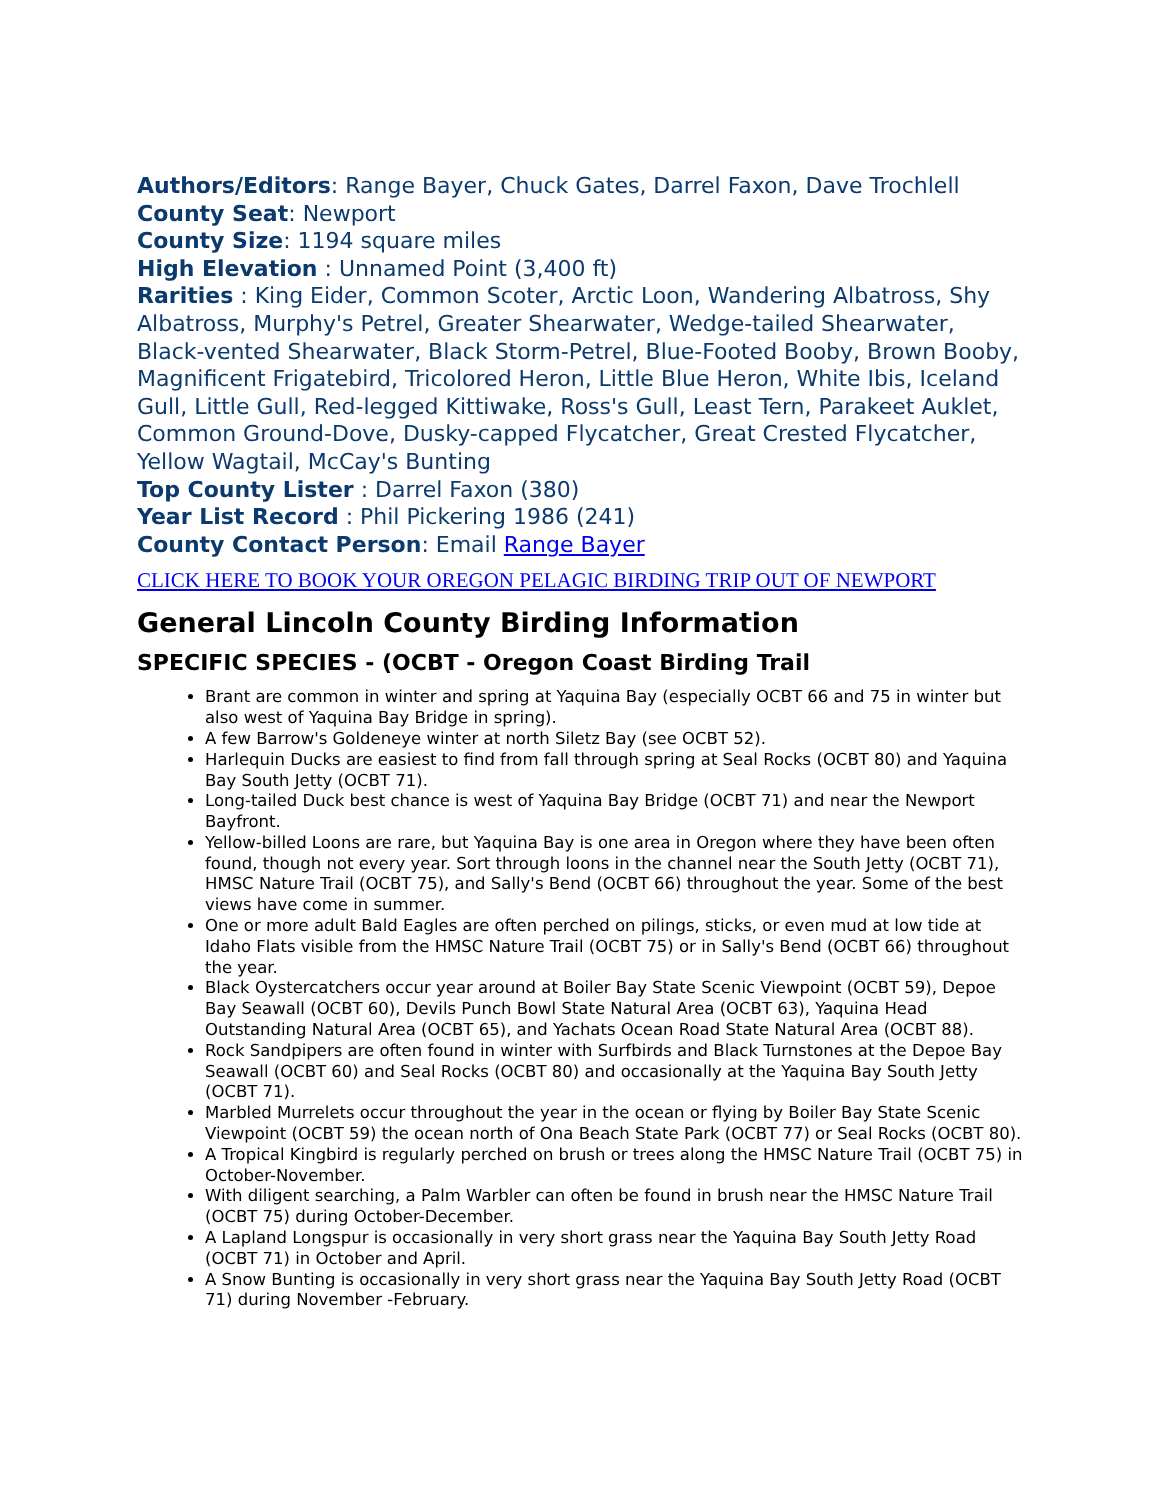Authors/Editors: Range Bayer, Chuck Gates, Darrel Faxon, Dave Trochlell
County Seat: Newport
County Size: 1194 square miles
High Elevation : Unnamed Point (3,400 ft)
Rarities : King Eider, Common Scoter, Arctic Loon, Wandering Albatross, Shy Albatross, Murphy's Petrel, Greater Shearwater, Wedge-tailed Shearwater, Black-vented Shearwater, Black Storm-Petrel, Blue-Footed Booby, Brown Booby, Magnificent Frigatebird, Tricolored Heron, Little Blue Heron, White Ibis, Iceland Gull, Little Gull, Red-legged Kittiwake, Ross's Gull, Least Tern, Parakeet Auklet, Common Ground-Dove, Dusky-capped Flycatcher, Great Crested Flycatcher, Yellow Wagtail, McCay's Bunting
Top County Lister : Darrel Faxon (380)
Year List Record : Phil Pickering 1986 (241)
County Contact Person: Email Range Bayer
CLICK HERE TO BOOK YOUR OREGON PELAGIC BIRDING TRIP OUT OF NEWPORT
General Lincoln County Birding Information
SPECIFIC SPECIES - (OCBT - Oregon Coast Birding Trail
Brant are common in winter and spring at Yaquina Bay (especially OCBT 66 and 75 in winter but also west of Yaquina Bay Bridge in spring).
A few Barrow's Goldeneye winter at north Siletz Bay (see OCBT 52).
Harlequin Ducks are easiest to find from fall through spring at Seal Rocks (OCBT 80) and Yaquina Bay South Jetty (OCBT 71).
Long-tailed Duck best chance is west of Yaquina Bay Bridge (OCBT 71) and near the Newport Bayfront.
Yellow-billed Loons are rare, but Yaquina Bay is one area in Oregon where they have been often found, though not every year. Sort through loons in the channel near the South Jetty (OCBT 71), HMSC Nature Trail (OCBT 75), and Sally's Bend (OCBT 66) throughout the year. Some of the best views have come in summer.
One or more adult Bald Eagles are often perched on pilings, sticks, or even mud at low tide at Idaho Flats visible from the HMSC Nature Trail (OCBT 75) or in Sally's Bend (OCBT 66) throughout the year.
Black Oystercatchers occur year around at Boiler Bay State Scenic Viewpoint (OCBT 59), Depoe Bay Seawall (OCBT 60), Devils Punch Bowl State Natural Area (OCBT 63), Yaquina Head Outstanding Natural Area (OCBT 65), and Yachats Ocean Road State Natural Area (OCBT 88).
Rock Sandpipers are often found in winter with Surfbirds and Black Turnstones at the Depoe Bay Seawall (OCBT 60) and Seal Rocks (OCBT 80) and occasionally at the Yaquina Bay South Jetty (OCBT 71).
Marbled Murrelets occur throughout the year in the ocean or flying by Boiler Bay State Scenic Viewpoint (OCBT 59) the ocean north of Ona Beach State Park (OCBT 77) or Seal Rocks (OCBT 80).
A Tropical Kingbird is regularly perched on brush or trees along the HMSC Nature Trail (OCBT 75) in October-November.
With diligent searching, a Palm Warbler can often be found in brush near the HMSC Nature Trail (OCBT 75) during October-December.
A Lapland Longspur is occasionally in very short grass near the Yaquina Bay South Jetty Road (OCBT 71) in October and April.
A Snow Bunting is occasionally in very short grass near the Yaquina Bay South Jetty Road (OCBT 71) during November -February.